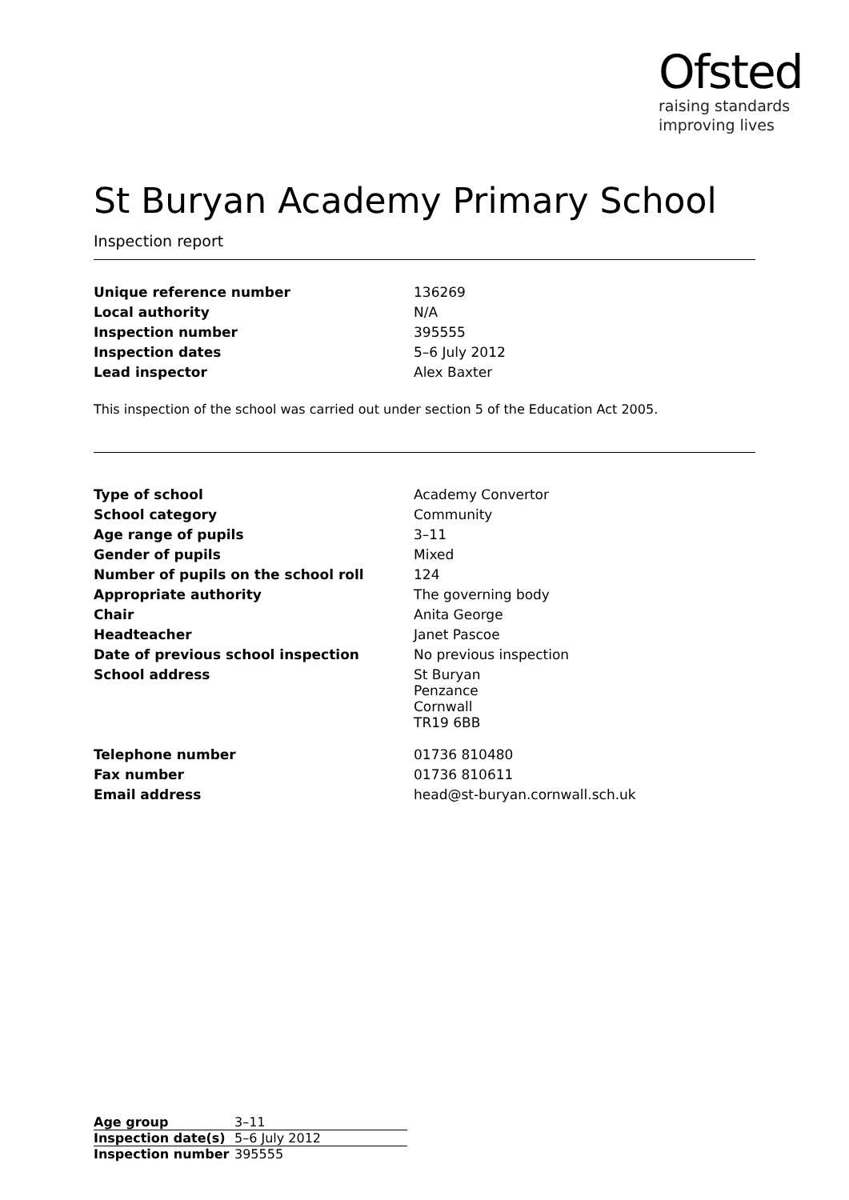Ofsted
raising standards
improving lives
St Buryan Academy Primary School
Inspection report
| Unique reference number | 136269 |
| Local authority | N/A |
| Inspection number | 395555 |
| Inspection dates | 5–6 July 2012 |
| Lead inspector | Alex Baxter |
This inspection of the school was carried out under section 5 of the Education Act 2005.
| Type of school | Academy Convertor |
| School category | Community |
| Age range of pupils | 3–11 |
| Gender of pupils | Mixed |
| Number of pupils on the school roll | 124 |
| Appropriate authority | The governing body |
| Chair | Anita George |
| Headteacher | Janet Pascoe |
| Date of previous school inspection | No previous inspection |
| School address | St Buryan Penzance Cornwall TR19 6BB |
| Telephone number | 01736 810480 |
| Fax number | 01736 810611 |
| Email address | head@st-buryan.cornwall.sch.uk |
| Age group | 3–11 |
| Inspection date(s) | 5–6 July 2012 |
| Inspection number | 395555 |